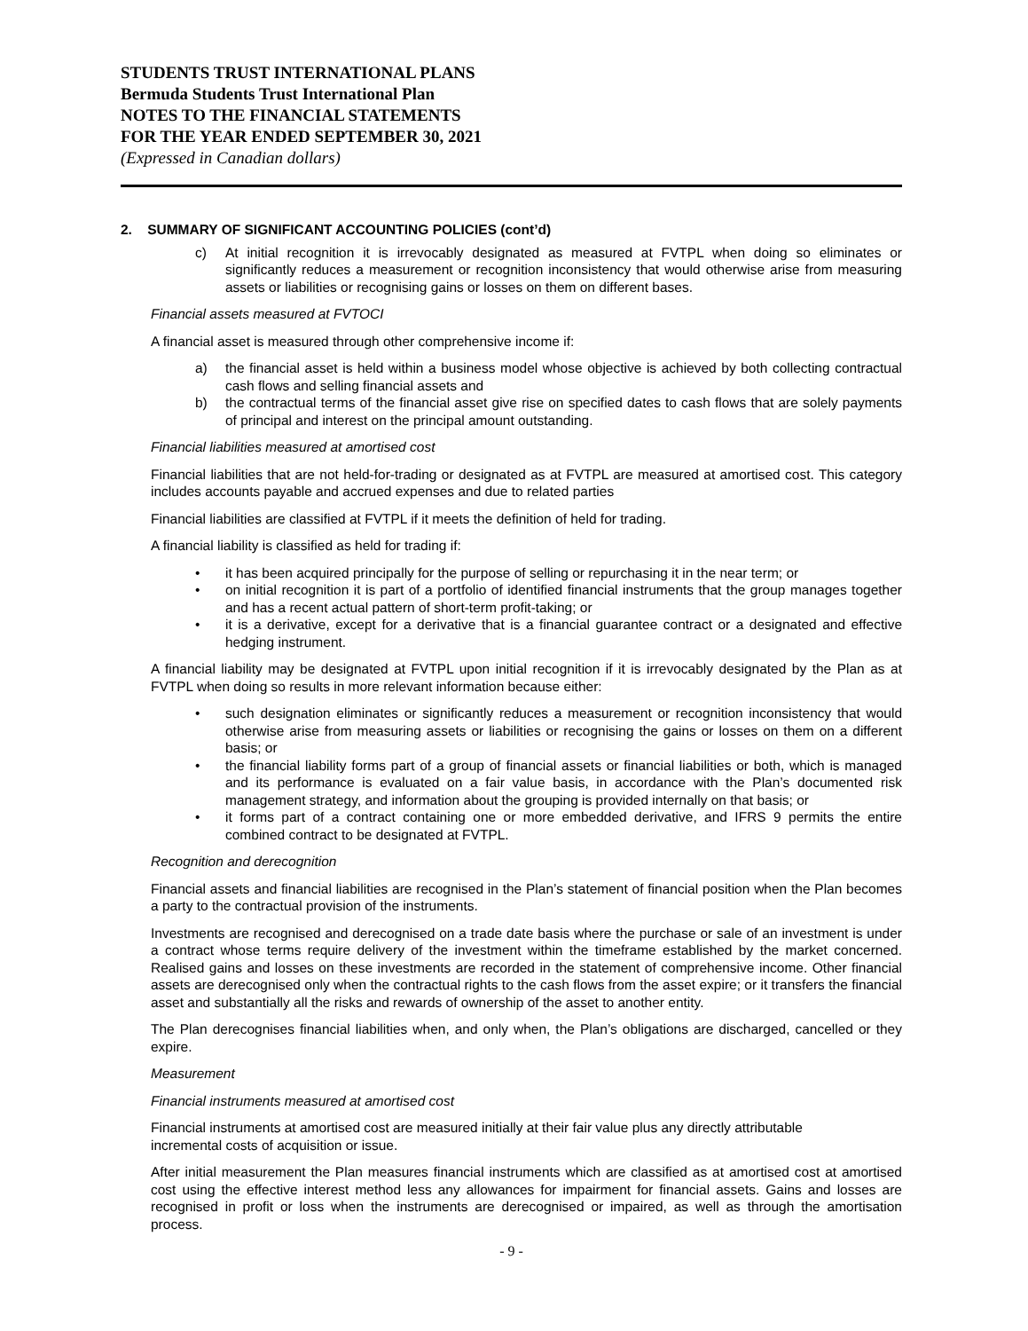STUDENTS TRUST INTERNATIONAL PLANS
Bermuda Students Trust International Plan
NOTES TO THE FINANCIAL STATEMENTS
FOR THE YEAR ENDED SEPTEMBER 30, 2021
(Expressed in Canadian dollars)
2. SUMMARY OF SIGNIFICANT ACCOUNTING POLICIES (cont’d)
c) At initial recognition it is irrevocably designated as measured at FVTPL when doing so eliminates or significantly reduces a measurement or recognition inconsistency that would otherwise arise from measuring assets or liabilities or recognising gains or losses on them on different bases.
Financial assets measured at FVTOCI
A financial asset is measured through other comprehensive income if:
a) the financial asset is held within a business model whose objective is achieved by both collecting contractual cash flows and selling financial assets and
b) the contractual terms of the financial asset give rise on specified dates to cash flows that are solely payments of principal and interest on the principal amount outstanding.
Financial liabilities measured at amortised cost
Financial liabilities that are not held-for-trading or designated as at FVTPL are measured at amortised cost. This category includes accounts payable and accrued expenses and due to related parties
Financial liabilities are classified at FVTPL if it meets the definition of held for trading.
A financial liability is classified as held for trading if:
• it has been acquired principally for the purpose of selling or repurchasing it in the near term; or
• on initial recognition it is part of a portfolio of identified financial instruments that the group manages together and has a recent actual pattern of short-term profit-taking; or
• it is a derivative, except for a derivative that is a financial guarantee contract or a designated and effective hedging instrument.
A financial liability may be designated at FVTPL upon initial recognition if it is irrevocably designated by the Plan as at FVTPL when doing so results in more relevant information because either:
• such designation eliminates or significantly reduces a measurement or recognition inconsistency that would otherwise arise from measuring assets or liabilities or recognising the gains or losses on them on a different basis; or
• the financial liability forms part of a group of financial assets or financial liabilities or both, which is managed and its performance is evaluated on a fair value basis, in accordance with the Plan’s documented risk management strategy, and information about the grouping is provided internally on that basis; or
• it forms part of a contract containing one or more embedded derivative, and IFRS 9 permits the entire combined contract to be designated at FVTPL.
Recognition and derecognition
Financial assets and financial liabilities are recognised in the Plan’s statement of financial position when the Plan becomes a party to the contractual provision of the instruments.
Investments are recognised and derecognised on a trade date basis where the purchase or sale of an investment is under a contract whose terms require delivery of the investment within the timeframe established by the market concerned. Realised gains and losses on these investments are recorded in the statement of comprehensive income. Other financial assets are derecognised only when the contractual rights to the cash flows from the asset expire; or it transfers the financial asset and substantially all the risks and rewards of ownership of the asset to another entity.
The Plan derecognises financial liabilities when, and only when, the Plan’s obligations are discharged, cancelled or they expire.
Measurement
Financial instruments measured at amortised cost
Financial instruments at amortised cost are measured initially at their fair value plus any directly attributable
incremental costs of acquisition or issue.
After initial measurement the Plan measures financial instruments which are classified as at amortised cost at amortised cost using the effective interest method less any allowances for impairment for financial assets. Gains and losses are recognised in profit or loss when the instruments are derecognised or impaired, as well as through the amortisation process.
- 9 -